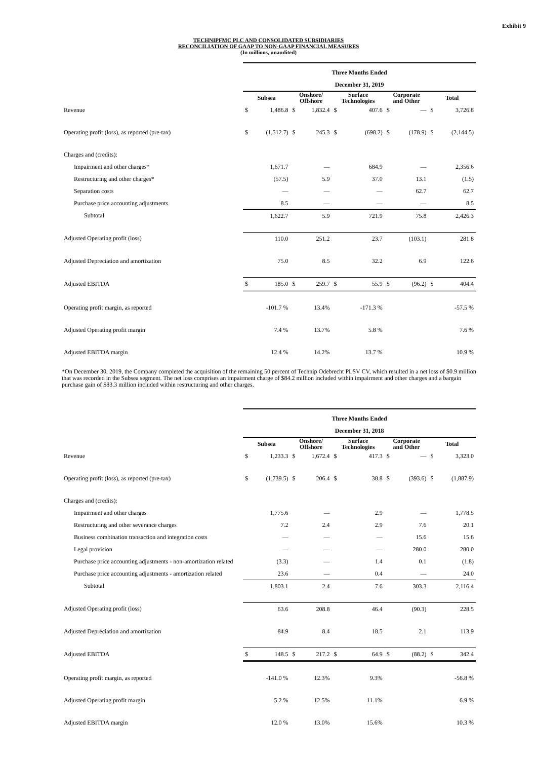Exhibit 9
TECHNIPFMC PLC AND CONSOLIDATED SUBSIDIARIES
RECONCILIATION OF GAAP TO NON-GAAP FINANCIAL MEASURES
(In millions, unaudited)
| | Three Months Ended | | | | | | | | | |
| --- | --- | --- | --- | --- | --- | --- | --- | --- | --- | --- |
| | December 31, 2019 | | | | | | | | | |
| | Subsea | | Onshore/ Offshore | | Surface Technologies | | Corporate and Other | | Total | |
| Revenue | $ | 1,486.8 | $ | 1,832.4 | $ | 407.6 | $ | — | $ | 3,726.8 |
| Operating profit (loss), as reported (pre-tax) | $ | (1,512.7) | $ | 245.3 | $ | (698.2) | $ | (178.9) | $ | (2,144.5) |
| Charges and (credits): | | | | | | | | | | |
| Impairment and other charges* | | 1,671.7 | | — | | 684.9 | | — | | 2,356.6 |
| Restructuring and other charges* | | (57.5) | | 5.9 | | 37.0 | | 13.1 | | (1.5) |
| Separation costs | | — | | — | | — | | 62.7 | | 62.7 |
| Purchase price accounting adjustments | | 8.5 | | — | | — | | — | | 8.5 |
| Subtotal | | 1,622.7 | | 5.9 | | 721.9 | | 75.8 | | 2,426.3 |
| Adjusted Operating profit (loss) | | 110.0 | | 251.2 | | 23.7 | | (103.1) | | 281.8 |
| Adjusted Depreciation and amortization | | 75.0 | | 8.5 | | 32.2 | | 6.9 | | 122.6 |
| Adjusted EBITDA | $ | 185.0 | $ | 259.7 | $ | 55.9 | $ | (96.2) | $ | 404.4 |
| Operating profit margin, as reported | | -101.7 % | | 13.4% | | -171.3 % | | | | -57.5 % |
| Adjusted Operating profit margin | | 7.4 % | | 13.7% | | 5.8 % | | | | 7.6 % |
| Adjusted EBITDA margin | | 12.4 % | | 14.2% | | 13.7 % | | | | 10.9 % |
*On December 30, 2019, the Company completed the acquisition of the remaining 50 percent of Technip Odebrecht PLSV CV, which resulted in a net loss of $0.9 million that was recorded in the Subsea segment. The net loss comprises an impairment charge of $84.2 million included within impairment and other charges and a bargain purchase gain of $83.3 million included within restructuring and other charges.
| | Three Months Ended | | | | | | | | | |
| --- | --- | --- | --- | --- | --- | --- | --- | --- | --- | --- |
| | December 31, 2018 | | | | | | | | | |
| | Subsea | | Onshore/ Offshore | | Surface Technologies | | Corporate and Other | | Total | |
| Revenue | $ | 1,233.3 | $ | 1,672.4 | $ | 417.3 | $ | — | $ | 3,323.0 |
| Operating profit (loss), as reported (pre-tax) | $ | (1,739.5) | $ | 206.4 | $ | 38.8 | $ | (393.6) | $ | (1,887.9) |
| Charges and (credits): | | | | | | | | | | |
| Impairment and other charges | | 1,775.6 | | — | | 2.9 | | — | | 1,778.5 |
| Restructuring and other severance charges | | 7.2 | | 2.4 | | 2.9 | | 7.6 | | 20.1 |
| Business combination transaction and integration costs | | — | | — | | — | | 15.6 | | 15.6 |
| Legal provision | | — | | — | | — | | 280.0 | | 280.0 |
| Purchase price accounting adjustments - non-amortization related | | (3.3) | | — | | 1.4 | | 0.1 | | (1.8) |
| Purchase price accounting adjustments - amortization related | | 23.6 | | — | | 0.4 | | — | | 24.0 |
| Subtotal | | 1,803.1 | | 2.4 | | 7.6 | | 303.3 | | 2,116.4 |
| Adjusted Operating profit (loss) | | 63.6 | | 208.8 | | 46.4 | | (90.3) | | 228.5 |
| Adjusted Depreciation and amortization | | 84.9 | | 8.4 | | 18.5 | | 2.1 | | 113.9 |
| Adjusted EBITDA | $ | 148.5 | $ | 217.2 | $ | 64.9 | $ | (88.2) | $ | 342.4 |
| Operating profit margin, as reported | | -141.0 % | | 12.3% | | 9.3% | | | | -56.8 % |
| Adjusted Operating profit margin | | 5.2 % | | 12.5% | | 11.1% | | | | 6.9 % |
| Adjusted EBITDA margin | | 12.0 % | | 13.0% | | 15.6% | | | | 10.3 % |